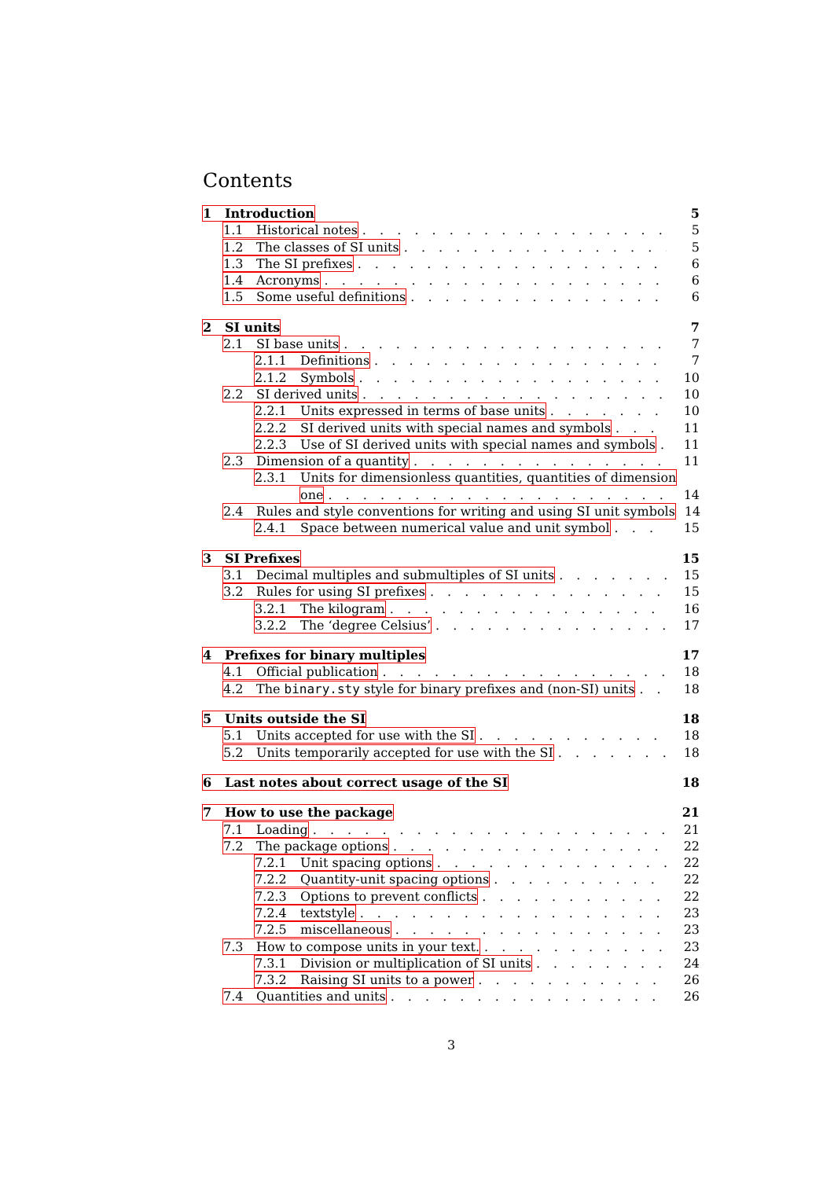Contents
1 Introduction 5
1.1 Historical notes 5
1.2 The classes of SI units 5
1.3 The SI prefixes 6
1.4 Acronyms 6
1.5 Some useful definitions 6
2 SI units 7
2.1 SI base units 7
2.1.1 Definitions 7
2.1.2 Symbols 10
2.2 SI derived units 10
2.2.1 Units expressed in terms of base units 10
2.2.2 SI derived units with special names and symbols 11
2.2.3 Use of SI derived units with special names and symbols 11
2.3 Dimension of a quantity 11
2.3.1 Units for dimensionless quantities, quantities of dimension
one 14
2.4 Rules and style conventions for writing and using SI unit symbols 14
2.4.1 Space between numerical value and unit symbol 15
3 SI Prefixes 15
3.1 Decimal multiples and submultiples of SI units 15
3.2 Rules for using SI prefixes 15
3.2.1 The kilogram 16
3.2.2 The ‘degree Celsius’ 17
4 Prefixes for binary multiples 17
4.1 Official publication 18
4.2 The binary.sty style for binary prefixes and (non-SI) units 18
5 Units outside the SI 18
5.1 Units accepted for use with the SI 18
5.2 Units temporarily accepted for use with the SI 18
6 Last notes about correct usage of the SI 18
7 How to use the package 21
7.1 Loading 21
7.2 The package options 22
7.2.1 Unit spacing options 22
7.2.2 Quantity-unit spacing options 22
7.2.3 Options to prevent conflicts 22
7.2.4 textstyle 23
7.2.5 miscellaneous 23
7.3 How to compose units in your text. 23
7.3.1 Division or multiplication of SI units 24
7.3.2 Raising SI units to a power 26
7.4 Quantities and units 26
3